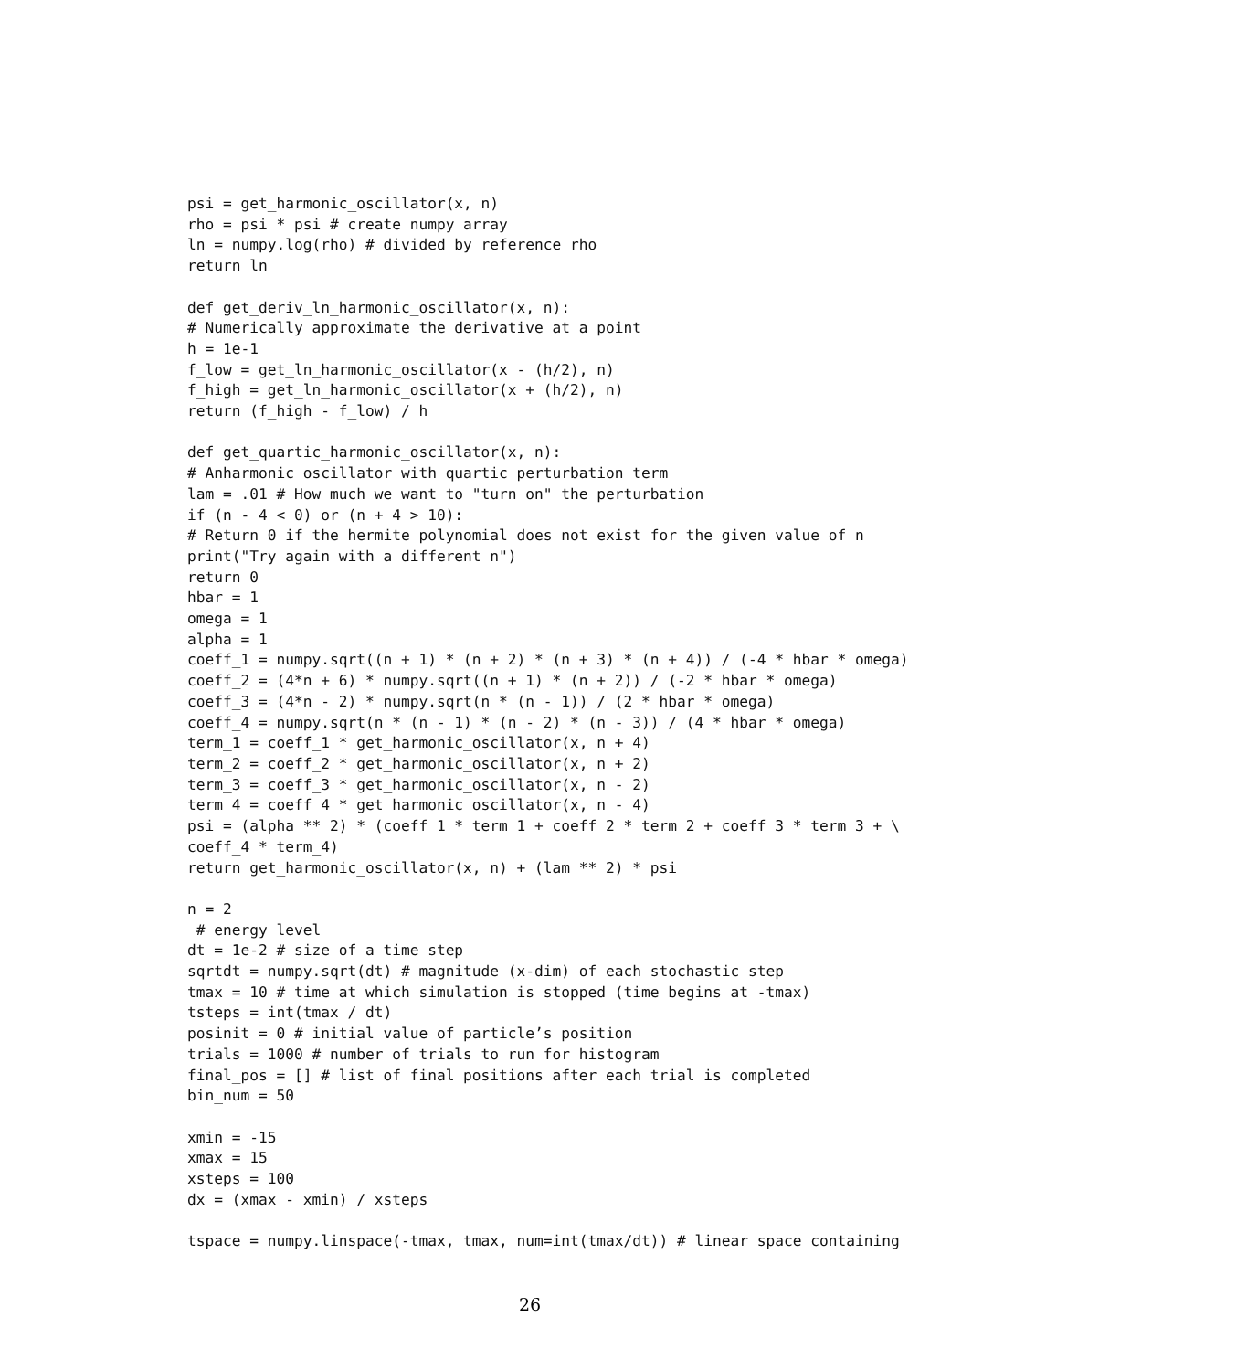psi = get_harmonic_oscillator(x, n)
rho = psi * psi # create numpy array
ln = numpy.log(rho) # divided by reference rho
return ln

def get_deriv_ln_harmonic_oscillator(x, n):
# Numerically approximate the derivative at a point
h = 1e-1
f_low = get_ln_harmonic_oscillator(x - (h/2), n)
f_high = get_ln_harmonic_oscillator(x + (h/2), n)
return (f_high - f_low) / h

def get_quartic_harmonic_oscillator(x, n):
# Anharmonic oscillator with quartic perturbation term
lam = .01 # How much we want to "turn on" the perturbation
if (n - 4 < 0) or (n + 4 > 10):
# Return 0 if the hermite polynomial does not exist for the given value of n
print("Try again with a different n")
return 0
hbar = 1
omega = 1
alpha = 1
coeff_1 = numpy.sqrt((n + 1) * (n + 2) * (n + 3) * (n + 4)) / (-4 * hbar * omega)
coeff_2 = (4*n + 6) * numpy.sqrt((n + 1) * (n + 2)) / (-2 * hbar * omega)
coeff_3 = (4*n - 2) * numpy.sqrt(n * (n - 1)) / (2 * hbar * omega)
coeff_4 = numpy.sqrt(n * (n - 1) * (n - 2) * (n - 3)) / (4 * hbar * omega)
term_1 = coeff_1 * get_harmonic_oscillator(x, n + 4)
term_2 = coeff_2 * get_harmonic_oscillator(x, n + 2)
term_3 = coeff_3 * get_harmonic_oscillator(x, n - 2)
term_4 = coeff_4 * get_harmonic_oscillator(x, n - 4)
psi = (alpha ** 2) * (coeff_1 * term_1 + coeff_2 * term_2 + coeff_3 * term_3 + \
coeff_4 * term_4)
return get_harmonic_oscillator(x, n) + (lam ** 2) * psi

n = 2
 # energy level
dt = 1e-2 # size of a time step
sqrtdt = numpy.sqrt(dt) # magnitude (x-dim) of each stochastic step
tmax = 10 # time at which simulation is stopped (time begins at -tmax)
tsteps = int(tmax / dt)
posinit = 0 # initial value of particle’s position
trials = 1000 # number of trials to run for histogram
final_pos = [] # list of final positions after each trial is completed
bin_num = 50

xmin = -15
xmax = 15
xsteps = 100
dx = (xmax - xmin) / xsteps

tspace = numpy.linspace(-tmax, tmax, num=int(tmax/dt)) # linear space containing
26